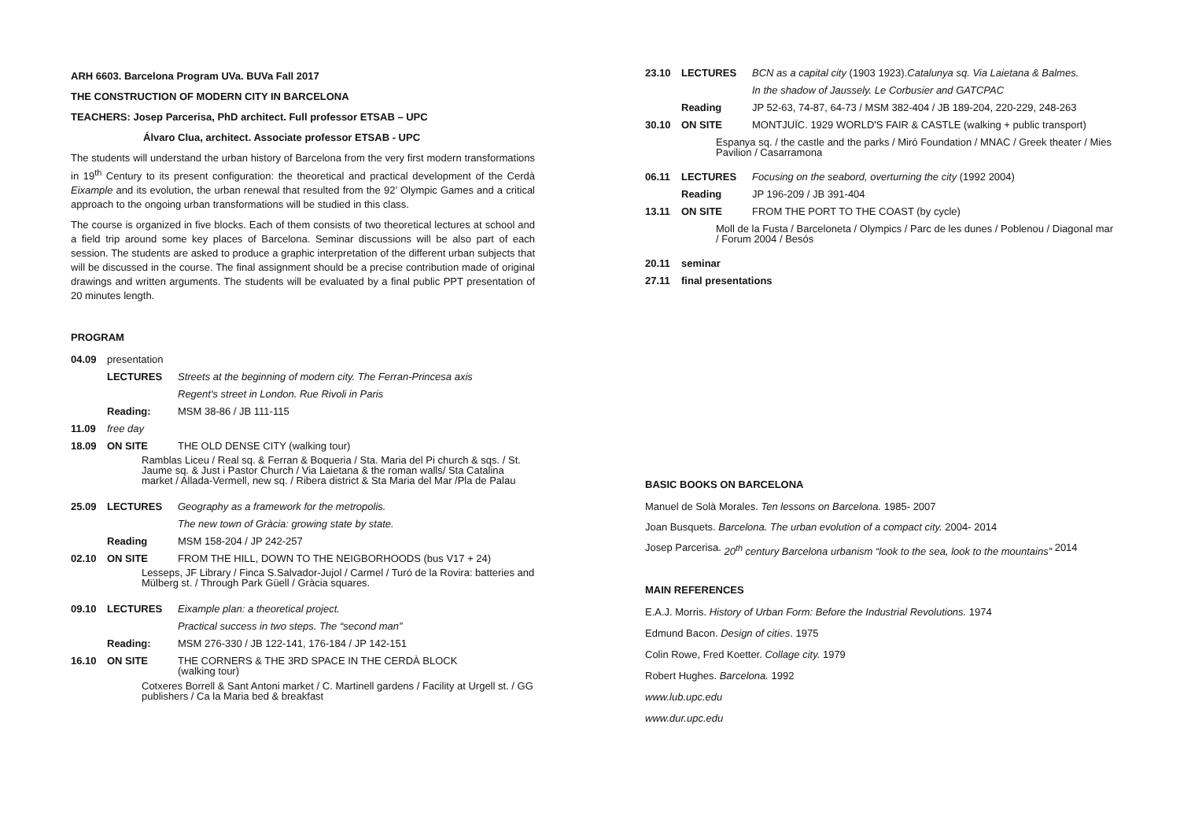ARH 6603. Barcelona Program UVa. BUVa Fall 2017
THE CONSTRUCTION OF MODERN CITY IN BARCELONA
TEACHERS: Josep Parcerisa, PhD architect. Full professor ETSAB – UPC
Álvaro Clua, architect. Associate professor ETSAB - UPC
The students will understand the urban history of Barcelona from the very first modern transformations in 19<sup>th</sup> Century to its present configuration: the theoretical and practical development of the Cerdà Eixample and its evolution, the urban renewal that resulted from the 92’ Olympic Games and a critical approach to the ongoing urban transformations will be studied in this class.
The course is organized in five blocks. Each of them consists of two theoretical lectures at school and a field trip around some key places of Barcelona. Seminar discussions will be also part of each session. The students are asked to produce a graphic interpretation of the different urban subjects that will be discussed in the course. The final assignment should be a precise contribution made of original drawings and written arguments. The students will be evaluated by a final public PPT presentation of 20 minutes length.
PROGRAM
04.09 presentation
LECTURES Streets at the beginning of modern city. The Ferran-Princesa axis
Regent's street in London. Rue Rivoli in Paris
Reading: MSM 38-86 / JB 111-115
11.09 free day
18.09 ON SITE THE OLD DENSE CITY (walking tour)
Ramblas Liceu / Real sq. & Ferran & Boqueria / Sta. Maria del Pi church & sqs. / St. Jaume sq. & Just i Pastor Church / Via Laietana & the roman walls/ Sta Catalina market / Allada-Vermell, new sq. / Ribera district & Sta Maria del Mar /Pla de Palau
25.09 LECTURES Geography as a framework for the metropolis.
The new town of Gràcia: growing state by state.
Reading MSM 158-204 / JP 242-257
02.10 ON SITE FROM THE HILL, DOWN TO THE NEIGBORHOODS (bus V17 + 24)
Lesseps, JF Library / Finca S.Salvador-Jujol / Carmel / Turó de la Rovira: batteries and Mülberg st. / Through Park Güell / Gràcia squares.
09.10 LECTURES Eixample plan: a theoretical project.
Practical success in two steps. The “second man”
Reading: MSM 276-330 / JB 122-141, 176-184 / JP 142-151
16.10 ON SITE THE CORNERS & THE 3RD SPACE IN THE CERDÀ BLOCK
(walking tour)
Cotxeres Borrell & Sant Antoni market / C. Martinell gardens / Facility at Urgell st. / GG publishers / Ca la Maria bed & breakfast
23.10 LECTURES BCN as a capital city (1903 1923). Catalunya sq. Via Laietana & Balmes.
In the shadow of Jaussely. Le Corbusier and GATCPAC
Reading JP 52-63, 74-87, 64-73 / MSM 382-404 / JB 189-204, 220-229, 248-263
30.10 ON SITE MONTJUÏC. 1929 WORLD'S FAIR & CASTLE (walking + public transport)
Espanya sq. / the castle and the parks / Miró Foundation / MNAC / Greek theater / Mies Pavilion / Casarramona
06.11 LECTURES Focusing on the seabord, overturning the city (1992 2004)
Reading JP 196-209 / JB 391-404
13.11 ON SITE FROM THE PORT TO THE COAST (by cycle)
Moll de la Fusta / Barceloneta / Olympics / Parc de les dunes / Poblenou / Diagonal mar / Forum 2004 / Besós
20.11 seminar
27.11 final presentations
BASIC BOOKS ON BARCELONA
Manuel de Solà Morales. Ten lessons on Barcelona. 1985- 2007
Joan Busquets. Barcelona. The urban evolution of a compact city. 2004- 2014
Josep Parcerisa. 20<sup>th</sup> century Barcelona urbanism “look to the sea, look to the mountains” 2014
MAIN REFERENCES
E.A.J. Morris. History of Urban Form: Before the Industrial Revolutions. 1974
Edmund Bacon. Design of cities. 1975
Colin Rowe, Fred Koetter. Collage city. 1979
Robert Hughes. Barcelona. 1992
www.lub.upc.edu
www.dur.upc.edu